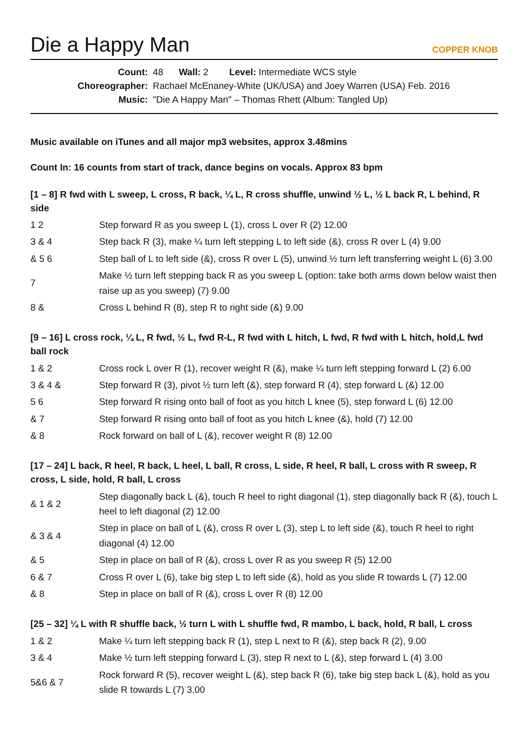Die a Happy Man
COPPER KNOB
| Count: | 48 Wall: 2 Level: Intermediate WCS style |
| Choreographer: | Rachael McEnaney-White (UK/USA) and Joey Warren (USA) Feb. 2016 |
| Music: | "Die A Happy Man" – Thomas Rhett (Album: Tangled Up) |
Music available on iTunes and all major mp3 websites, approx 3.48mins
Count In: 16 counts from start of track, dance begins on vocals. Approx 83 bpm
[1 – 8] R fwd with L sweep, L cross, R back, ¼ L, R cross shuffle, unwind ½ L, ½ L back R, L behind, R side
| 1 2 | Step forward R as you sweep L (1), cross L over R (2) 12.00 |
| 3 & 4 | Step back R (3), make ¼ turn left stepping L to left side (&), cross R over L (4) 9.00 |
| & 5 6 | Step ball of L to left side (&), cross R over L (5), unwind ½ turn left transferring weight L (6) 3.00 |
| 7 | Make ½ turn left stepping back R as you sweep L (option: take both arms down below waist then raise up as you sweep) (7) 9.00 |
| 8 & | Cross L behind R (8), step R to right side (&) 9.00 |
[9 – 16] L cross rock, ¼ L, R fwd, ½ L, fwd R-L, R fwd with L hitch, L fwd, R fwd with L hitch, hold,L fwd ball rock
| 1 & 2 | Cross rock L over R (1), recover weight R (&), make ¼ turn left stepping forward L (2) 6.00 |
| 3 & 4 & | Step forward R (3), pivot ½ turn left (&), step forward R (4), step forward L (&) 12.00 |
| 5 6 | Step forward R rising onto ball of foot as you hitch L knee (5), step forward L (6) 12.00 |
| & 7 | Step forward R rising onto ball of foot as you hitch L knee (&), hold (7) 12.00 |
| & 8 | Rock forward on ball of L (&), recover weight R (8) 12.00 |
[17 – 24] L back, R heel, R back, L heel, L ball, R cross, L side, R heel, R ball, L cross with R sweep, R cross, L side, hold, R ball, L cross
| & 1 & 2 | Step diagonally back L (&), touch R heel to right diagonal (1), step diagonally back R (&), touch L heel to left diagonal (2) 12.00 |
| & 3 & 4 | Step in place on ball of L (&), cross R over L (3), step L to left side (&), touch R heel to right diagonal (4) 12.00 |
| & 5 | Step in place on ball of R (&), cross L over R as you sweep R (5) 12.00 |
| 6 & 7 | Cross R over L (6), take big step L to left side (&), hold as you slide R towards L (7) 12.00 |
| & 8 | Step in place on ball of R (&), cross L over R (8) 12.00 |
[25 – 32] ¼ L with R shuffle back, ½ turn L with L shuffle fwd, R mambo, L back, hold, R ball, L cross
| 1 & 2 | Make ¼ turn left stepping back R (1), step L next to R (&), step back R (2), 9.00 |
| 3 & 4 | Make ½ turn left stepping forward L (3), step R next to L (&), step forward L (4) 3.00 |
| 5&6 & 7 | Rock forward R (5), recover weight L (&), step back R (6), take big step back L (&), hold as you slide R towards L (7) 3.00 |